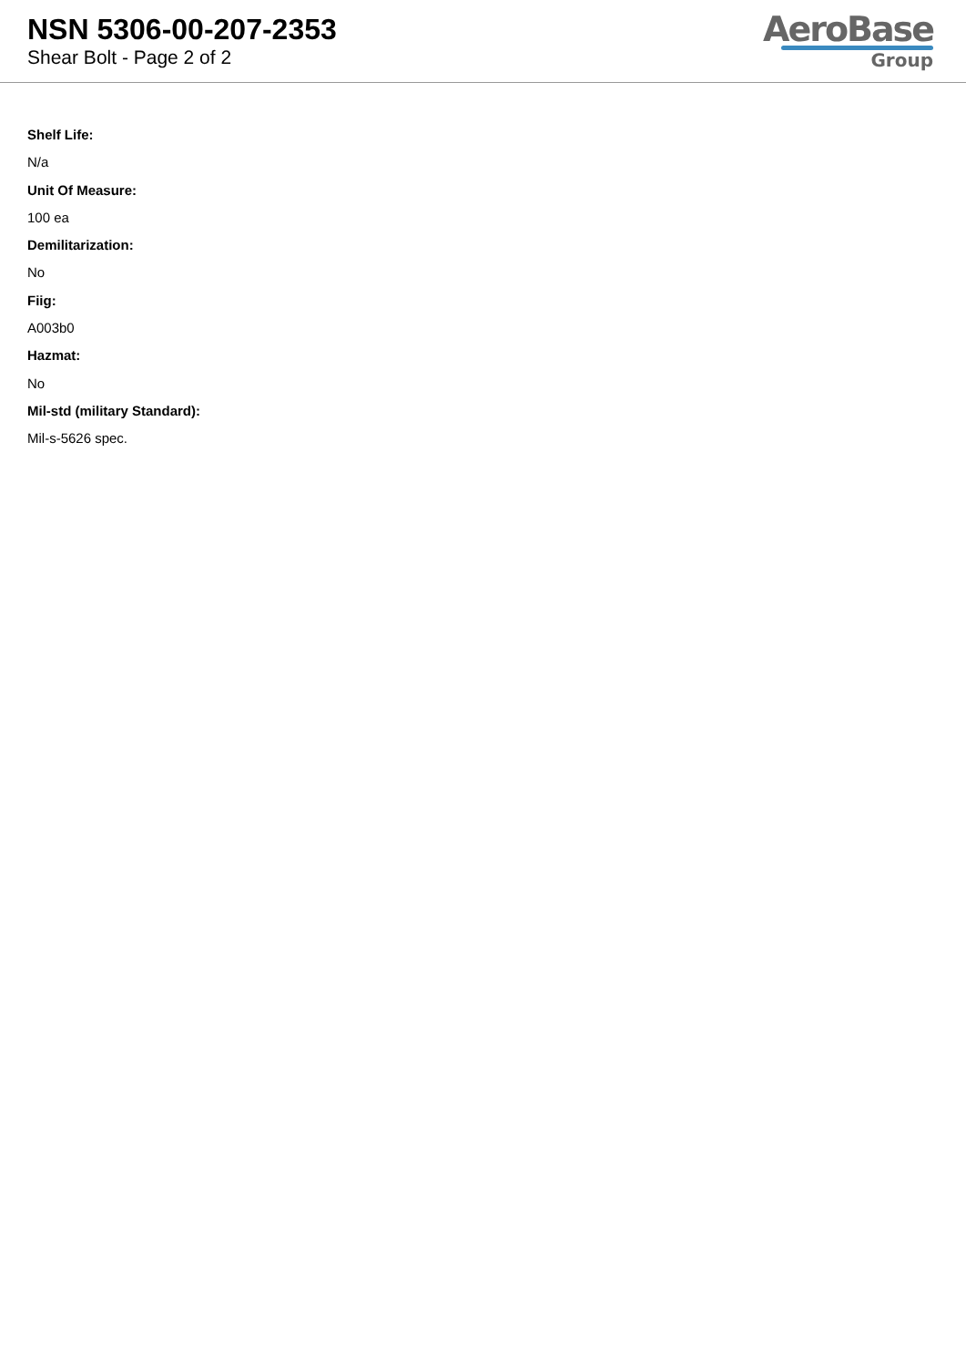NSN 5306-00-207-2353
Shear Bolt - Page 2 of 2
AeroBase
Group
Shelf Life:
N/a
Unit Of Measure:
100 ea
Demilitarization:
No
Fiig:
A003b0
Hazmat:
No
Mil-std (military Standard):
Mil-s-5626 spec.